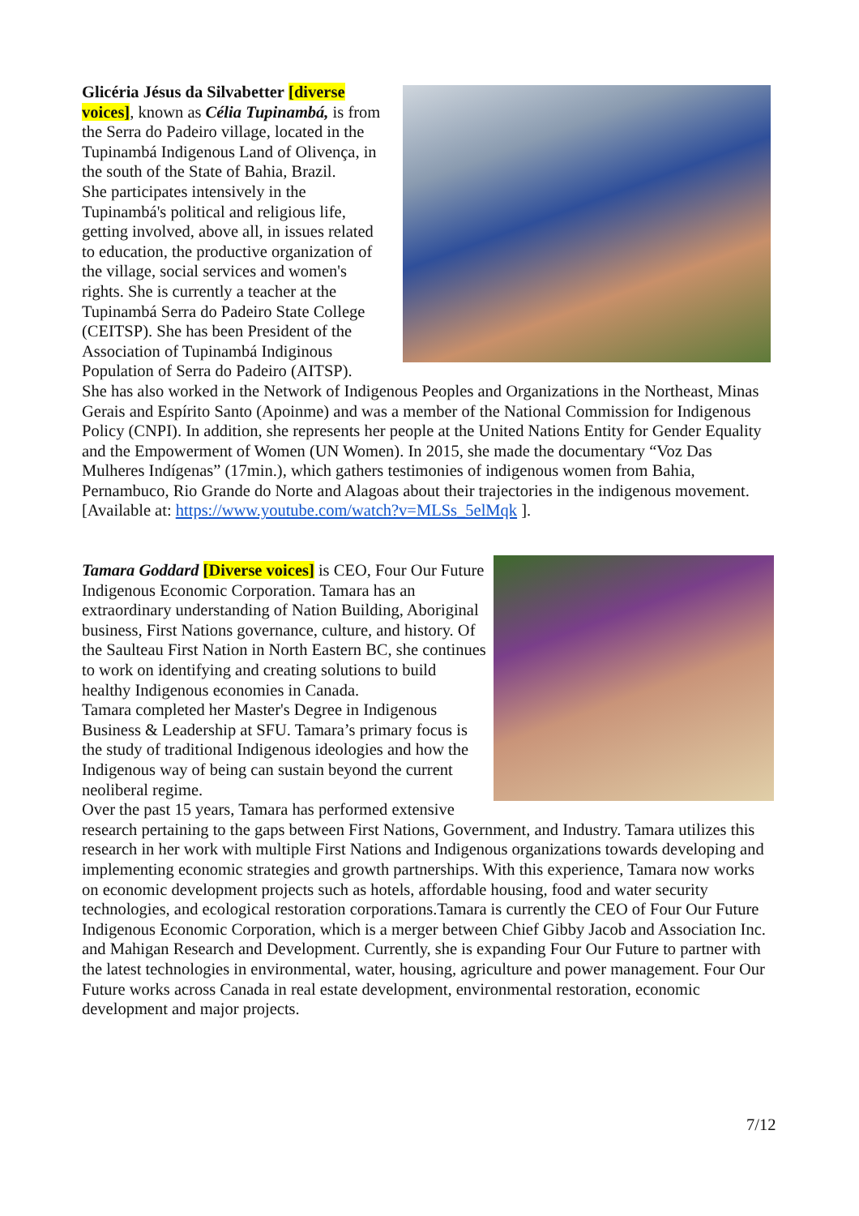Glicéria Jésus da Silvabetter [diverse voices], known as Célia Tupinambá, is from the Serra do Padeiro village, located in the Tupinambá Indigenous Land of Olivença, in the south of the State of Bahia, Brazil.
She participates intensively in the Tupinambá's political and religious life, getting involved, above all, in issues related to education, the productive organization of the village, social services and women's rights. She is currently a teacher at the Tupinambá Serra do Padeiro State College (CEITSP). She has been President of the Association of Tupinambá Indiginous Population of Serra do Padeiro (AITSP).
She has also worked in the Network of Indigenous Peoples and Organizations in the Northeast, Minas Gerais and Espírito Santo (Apoinme) and was a member of the National Commission for Indigenous Policy (CNPI). In addition, she represents her people at the United Nations Entity for Gender Equality and the Empowerment of Women (UN Women). In 2015, she made the documentary “Voz Das Mulheres Indígenas” (17min.), which gathers testimonies of indigenous women from Bahia, Pernambuco, Rio Grande do Norte and Alagoas about their trajectories in the indigenous movement. [Available at: https://www.youtube.com/watch?v=MLSs_5elMqk ].
Tamara Goddard [Diverse voices] is CEO, Four Our Future Indigenous Economic Corporation. Tamara has an extraordinary understanding of Nation Building, Aboriginal business, First Nations governance, culture, and history. Of the Saulteau First Nation in North Eastern BC, she continues to work on identifying and creating solutions to build healthy Indigenous economies in Canada.
Tamara completed her Master's Degree in Indigenous Business & Leadership at SFU. Tamara’s primary focus is the study of traditional Indigenous ideologies and how the Indigenous way of being can sustain beyond the current neoliberal regime.
Over the past 15 years, Tamara has performed extensive research pertaining to the gaps between First Nations, Government, and Industry. Tamara utilizes this research in her work with multiple First Nations and Indigenous organizations towards developing and implementing economic strategies and growth partnerships. With this experience, Tamara now works on economic development projects such as hotels, affordable housing, food and water security technologies, and ecological restoration corporations.Tamara is currently the CEO of Four Our Future Indigenous Economic Corporation, which is a merger between Chief Gibby Jacob and Association Inc. and Mahigan Research and Development. Currently, she is expanding Four Our Future to partner with the latest technologies in environmental, water, housing, agriculture and power management. Four Our Future works across Canada in real estate development, environmental restoration, economic development and major projects.
7/12